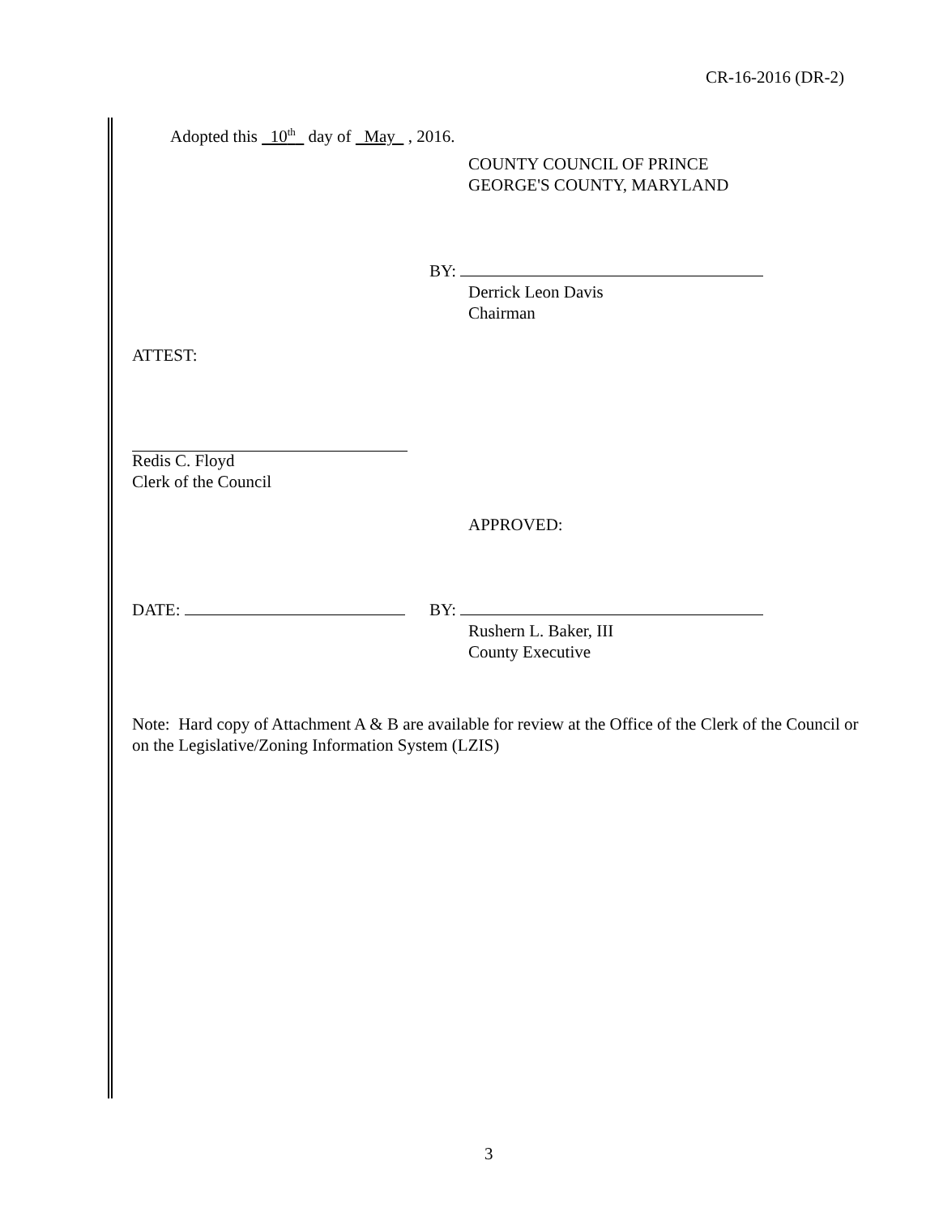CR-16-2016 (DR-2)
Adopted this 10<sup>th</sup> day of May , 2016.
COUNTY COUNCIL OF PRINCE
GEORGE'S COUNTY, MARYLAND
BY:
Derrick Leon Davis
Chairman
ATTEST:
Redis C. Floyd
Clerk of the Council
APPROVED:
DATE: BY:
Rushern L. Baker, III
County Executive
Note: Hard copy of Attachment A & B are available for review at the Office of the Clerk of the Council or on the Legislative/Zoning Information System (LZIS)
3